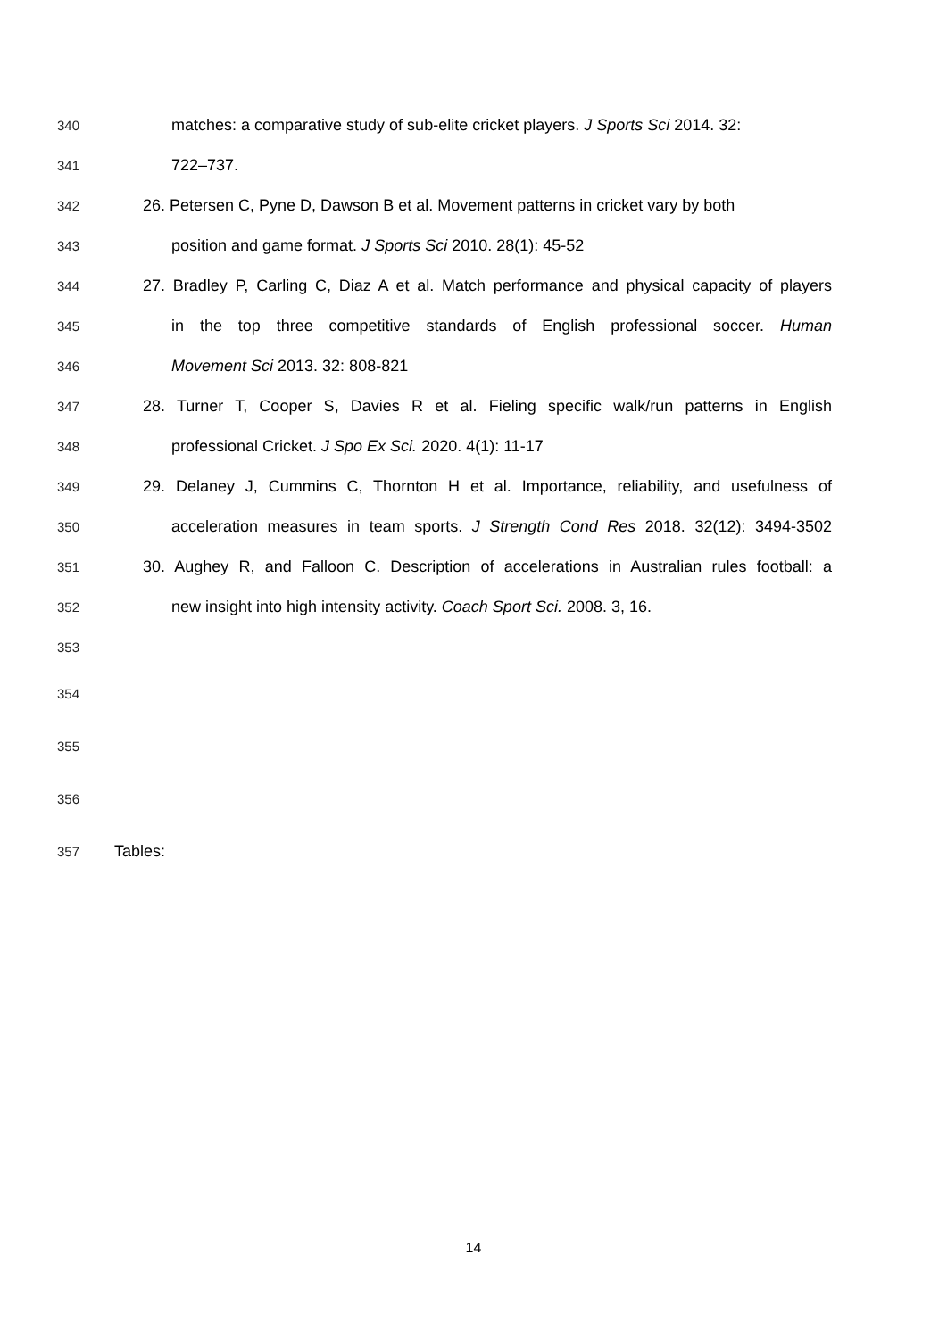340 matches: a comparative study of sub-elite cricket players. J Sports Sci 2014. 32:
341 722–737.
342 26. Petersen C, Pyne D, Dawson B et al. Movement patterns in cricket vary by both
343 position and game format. J Sports Sci 2010. 28(1): 45-52
344 27. Bradley P, Carling C, Diaz A et al. Match performance and physical capacity of players
345 in the top three competitive standards of English professional soccer. Human
346 Movement Sci 2013. 32: 808-821
347 28. Turner T, Cooper S, Davies R et al. Fieling specific walk/run patterns in English
348 professional Cricket. J Spo Ex Sci. 2020. 4(1): 11-17
349 29. Delaney J, Cummins C, Thornton H et al. Importance, reliability, and usefulness of
350 acceleration measures in team sports. J Strength Cond Res 2018. 32(12): 3494-3502
351 30. Aughey R, and Falloon C. Description of accelerations in Australian rules football: a
352 new insight into high intensity activity. Coach Sport Sci. 2008. 3, 16.
353
354
355
356
357 Tables:
14